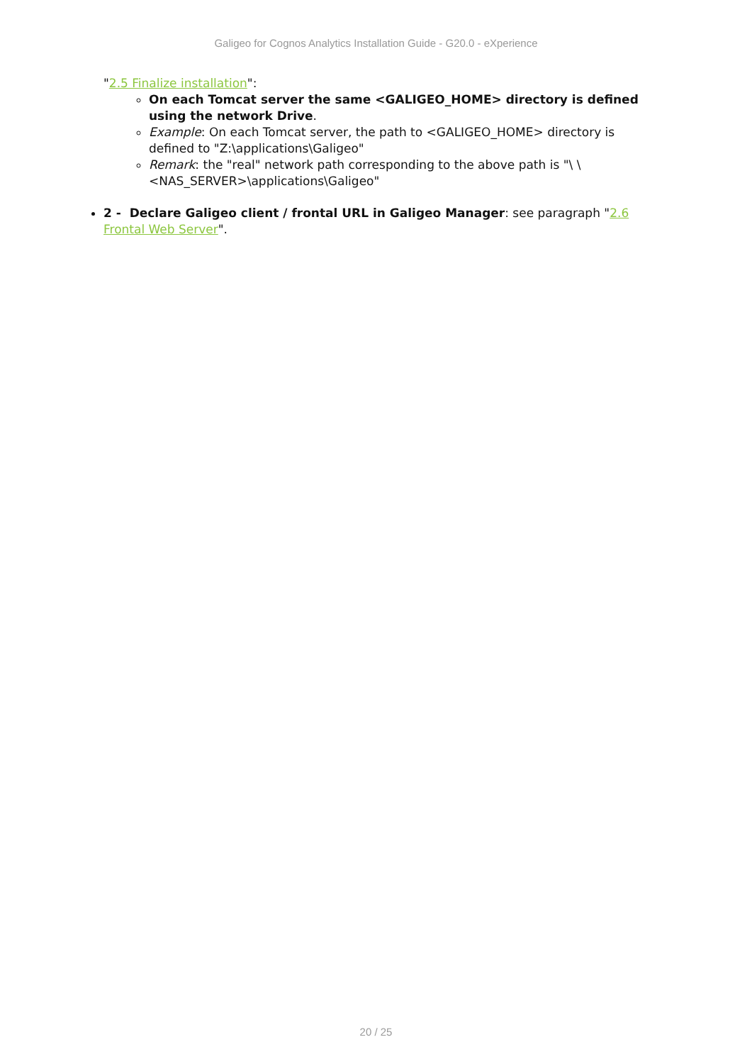Galigeo for Cognos Analytics Installation Guide - G20.0 - eXperience
"2.5 Finalize installation":
On each Tomcat server the same <GALIGEO_HOME> directory is defined using the network Drive.
Example: On each Tomcat server, the path to <GALIGEO_HOME> directory is defined to "Z:\applications\Galigeo"
Remark: the "real" network path corresponding to the above path is "\ \<NAS_SERVER>\applications\Galigeo"
2 - Declare Galigeo client / frontal URL in Galigeo Manager: see paragraph "2.6 Frontal Web Server".
20 / 25